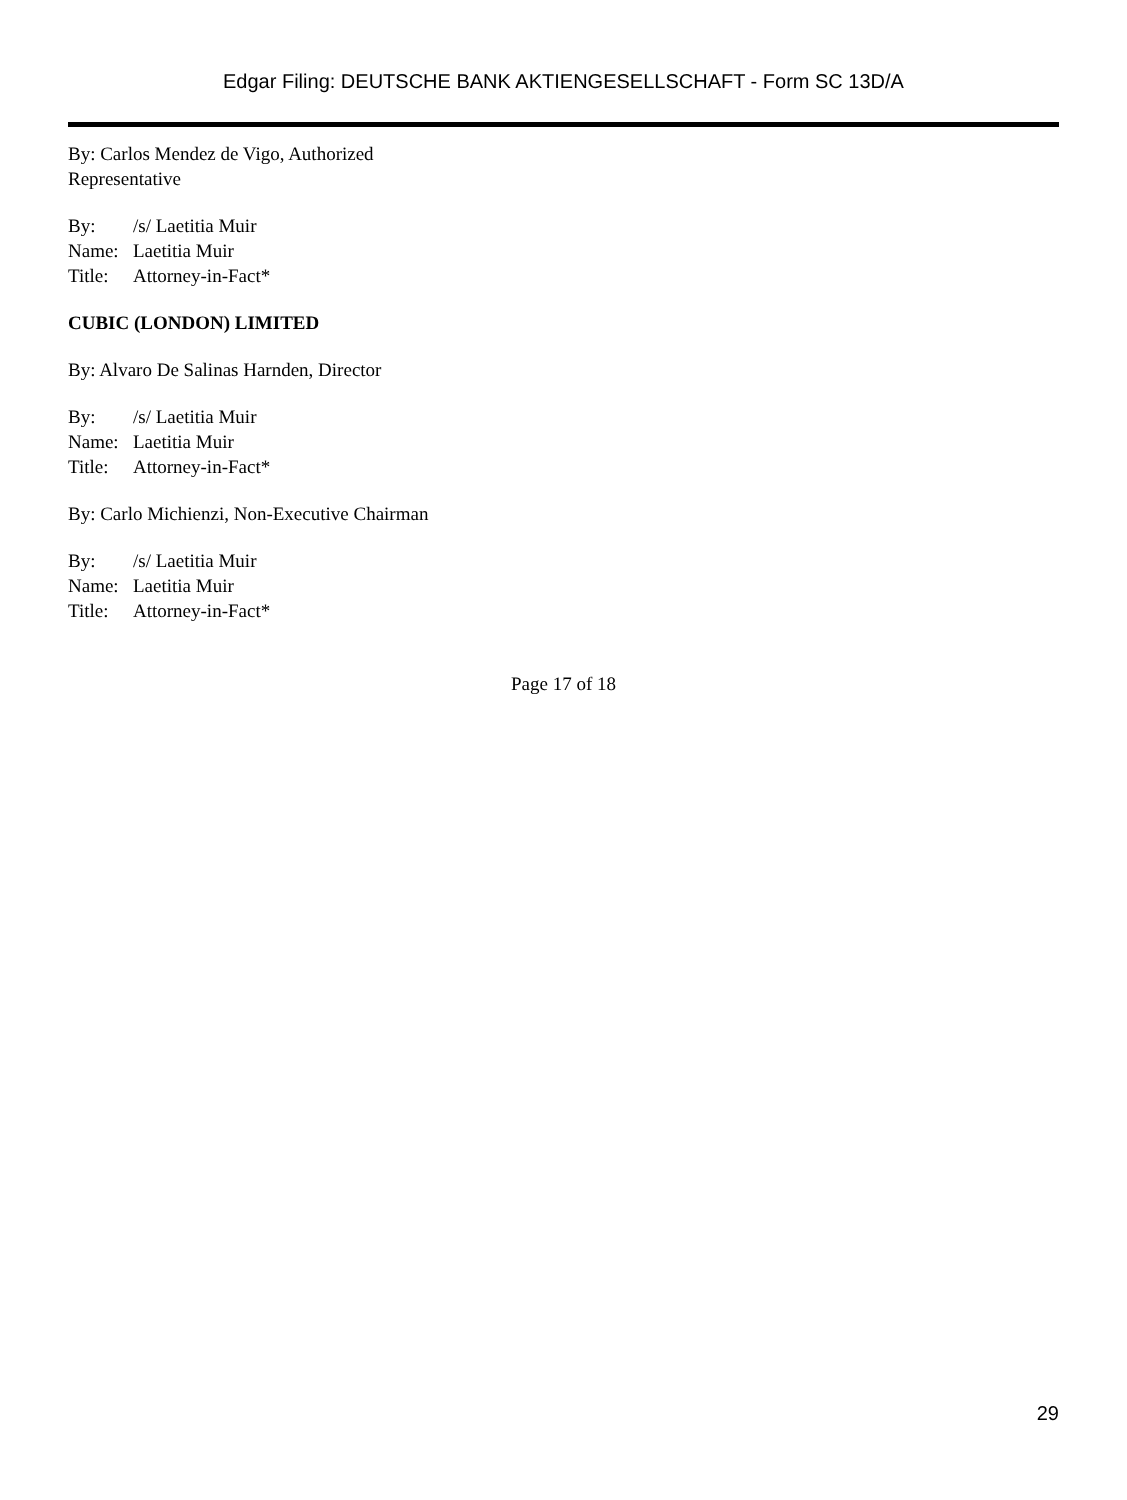Edgar Filing: DEUTSCHE BANK AKTIENGESELLSCHAFT - Form SC 13D/A
By: Carlos Mendez de Vigo, Authorized
Representative
By: /s/ Laetitia Muir
Name: Laetitia Muir
Title: Attorney-in-Fact*
CUBIC (LONDON) LIMITED
By: Alvaro De Salinas Harnden, Director
By: /s/ Laetitia Muir
Name: Laetitia Muir
Title: Attorney-in-Fact*
By: Carlo Michienzi, Non-Executive Chairman
By: /s/ Laetitia Muir
Name: Laetitia Muir
Title: Attorney-in-Fact*
Page 17 of 18
29